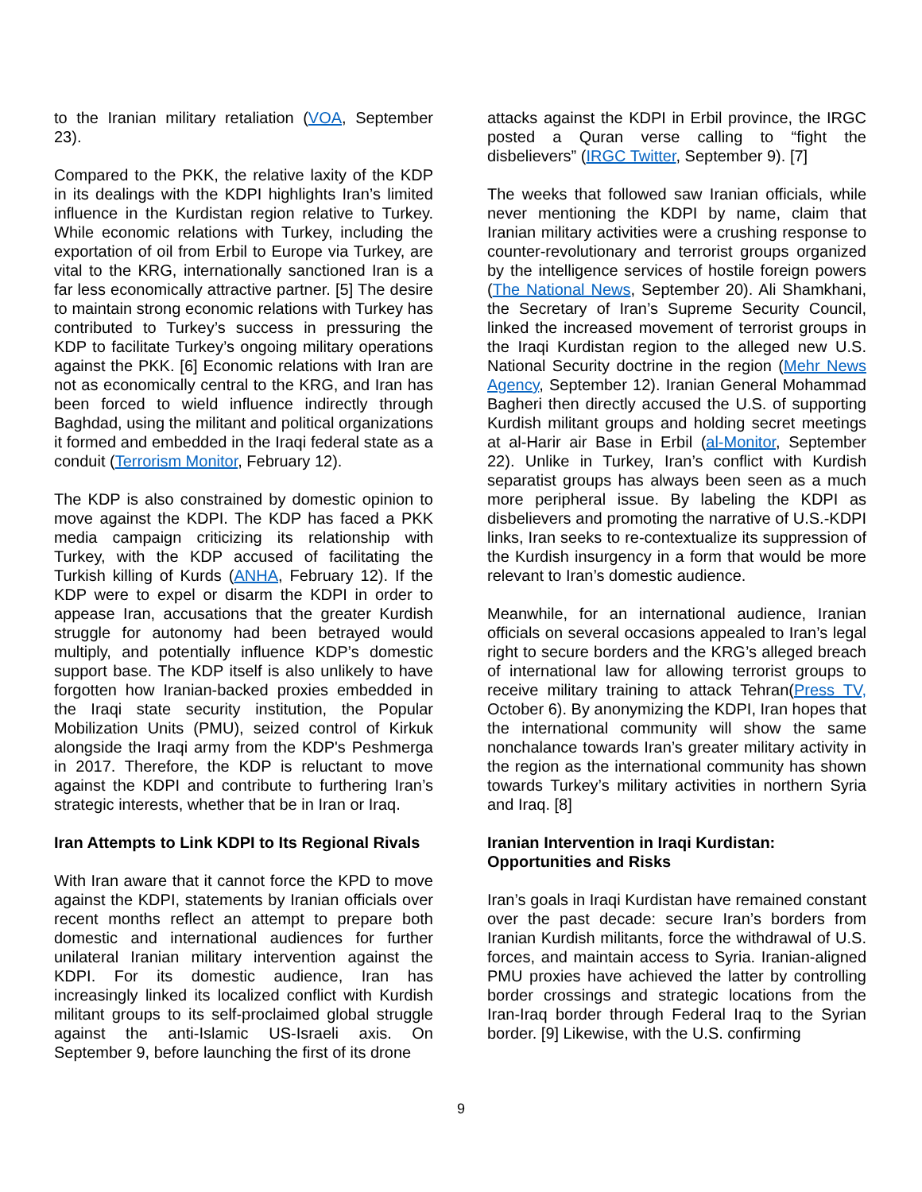to the Iranian military retaliation (VOA, September 23).
Compared to the PKK, the relative laxity of the KDP in its dealings with the KDPI highlights Iran’s limited influence in the Kurdistan region relative to Turkey. While economic relations with Turkey, including the exportation of oil from Erbil to Europe via Turkey, are vital to the KRG, internationally sanctioned Iran is a far less economically attractive partner. [5] The desire to maintain strong economic relations with Turkey has contributed to Turkey’s success in pressuring the KDP to facilitate Turkey’s ongoing military operations against the PKK. [6] Economic relations with Iran are not as economically central to the KRG, and Iran has been forced to wield influence indirectly through Baghdad, using the militant and political organizations it formed and embedded in the Iraqi federal state as a conduit (Terrorism Monitor, February 12).
The KDP is also constrained by domestic opinion to move against the KDPI. The KDP has faced a PKK media campaign criticizing its relationship with Turkey, with the KDP accused of facilitating the Turkish killing of Kurds (ANHA, February 12). If the KDP were to expel or disarm the KDPI in order to appease Iran, accusations that the greater Kurdish struggle for autonomy had been betrayed would multiply, and potentially influence KDP’s domestic support base. The KDP itself is also unlikely to have forgotten how Iranian-backed proxies embedded in the Iraqi state security institution, the Popular Mobilization Units (PMU), seized control of Kirkuk alongside the Iraqi army from the KDP's Peshmerga in 2017. Therefore, the KDP is reluctant to move against the KDPI and contribute to furthering Iran’s strategic interests, whether that be in Iran or Iraq.
Iran Attempts to Link KDPI to Its Regional Rivals
With Iran aware that it cannot force the KPD to move against the KDPI, statements by Iranian officials over recent months reflect an attempt to prepare both domestic and international audiences for further unilateral Iranian military intervention against the KDPI. For its domestic audience, Iran has increasingly linked its localized conflict with Kurdish militant groups to its self-proclaimed global struggle against the anti-Islamic US-Israeli axis. On September 9, before launching the first of its drone
attacks against the KDPI in Erbil province, the IRGC posted a Quran verse calling to “fight the disbelievers” (IRGC Twitter, September 9). [7]
The weeks that followed saw Iranian officials, while never mentioning the KDPI by name, claim that Iranian military activities were a crushing response to counter-revolutionary and terrorist groups organized by the intelligence services of hostile foreign powers (The National News, September 20). Ali Shamkhani, the Secretary of Iran’s Supreme Security Council, linked the increased movement of terrorist groups in the Iraqi Kurdistan region to the alleged new U.S. National Security doctrine in the region (Mehr News Agency, September 12). Iranian General Mohammad Bagheri then directly accused the U.S. of supporting Kurdish militant groups and holding secret meetings at al-Harir air Base in Erbil (al-Monitor, September 22). Unlike in Turkey, Iran’s conflict with Kurdish separatist groups has always been seen as a much more peripheral issue. By labeling the KDPI as disbelievers and promoting the narrative of U.S.-KDPI links, Iran seeks to re-contextualize its suppression of the Kurdish insurgency in a form that would be more relevant to Iran’s domestic audience.
Meanwhile, for an international audience, Iranian officials on several occasions appealed to Iran’s legal right to secure borders and the KRG’s alleged breach of international law for allowing terrorist groups to receive military training to attack Tehran(Press TV, October 6). By anonymizing the KDPI, Iran hopes that the international community will show the same nonchalance towards Iran’s greater military activity in the region as the international community has shown towards Turkey’s military activities in northern Syria and Iraq. [8]
Iranian Intervention in Iraqi Kurdistan: Opportunities and Risks
Iran’s goals in Iraqi Kurdistan have remained constant over the past decade: secure Iran’s borders from Iranian Kurdish militants, force the withdrawal of U.S. forces, and maintain access to Syria. Iranian-aligned PMU proxies have achieved the latter by controlling border crossings and strategic locations from the Iran-Iraq border through Federal Iraq to the Syrian border. [9] Likewise, with the U.S. confirming
9